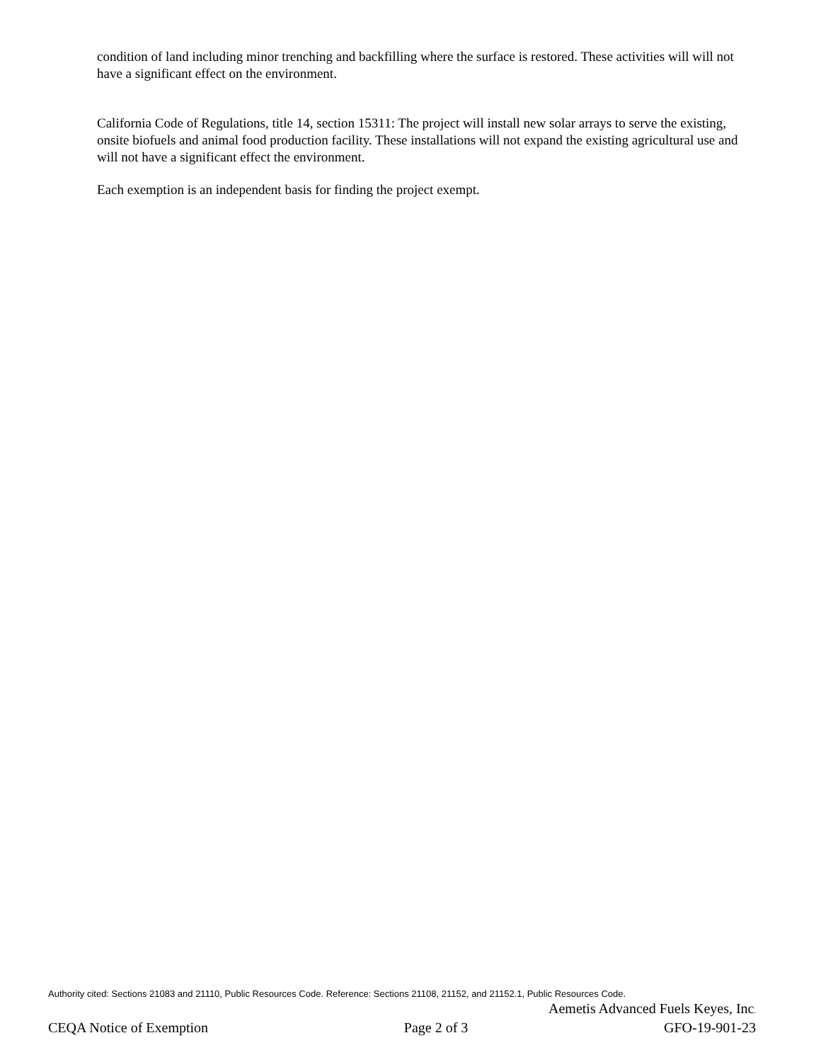condition of land including minor trenching and backfilling where the surface is restored. These activities will will not have a significant effect on the environment.
California Code of Regulations, title 14, section 15311: The project will install new solar arrays to serve the existing, onsite biofuels and animal food production facility. These installations will not expand the existing agricultural use and will not have a significant effect the environment.
Each exemption is an independent basis for finding the project exempt.
Authority cited: Sections 21083 and 21110, Public Resources Code. Reference: Sections 21108, 21152, and 21152.1, Public Resources Code.
Aemetis Advanced Fuels Keyes, Inc.
CEQA Notice of Exemption Page 2 of 3 GFO-19-901-23